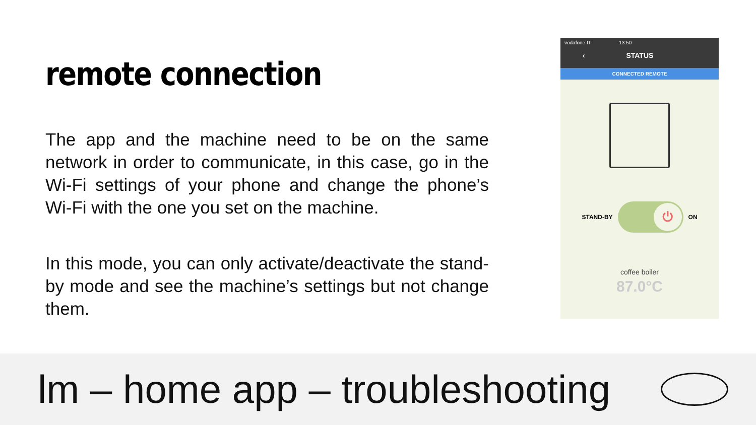remote connection
The app and the machine need to be on the same network in order to communicate, in this case, go in the Wi-Fi settings of your phone and change the phone’s Wi-Fi with the one you set on the machine.
In this mode, you can only activate/deactivate the stand-by mode and see the machine’s settings but not change them.
vodafone IT 13:50
‹ STATUS
CONNECTED REMOTE
STAND-BY
⏻
ON
coffee boiler
87.0°C
lm – home app – troubleshooting